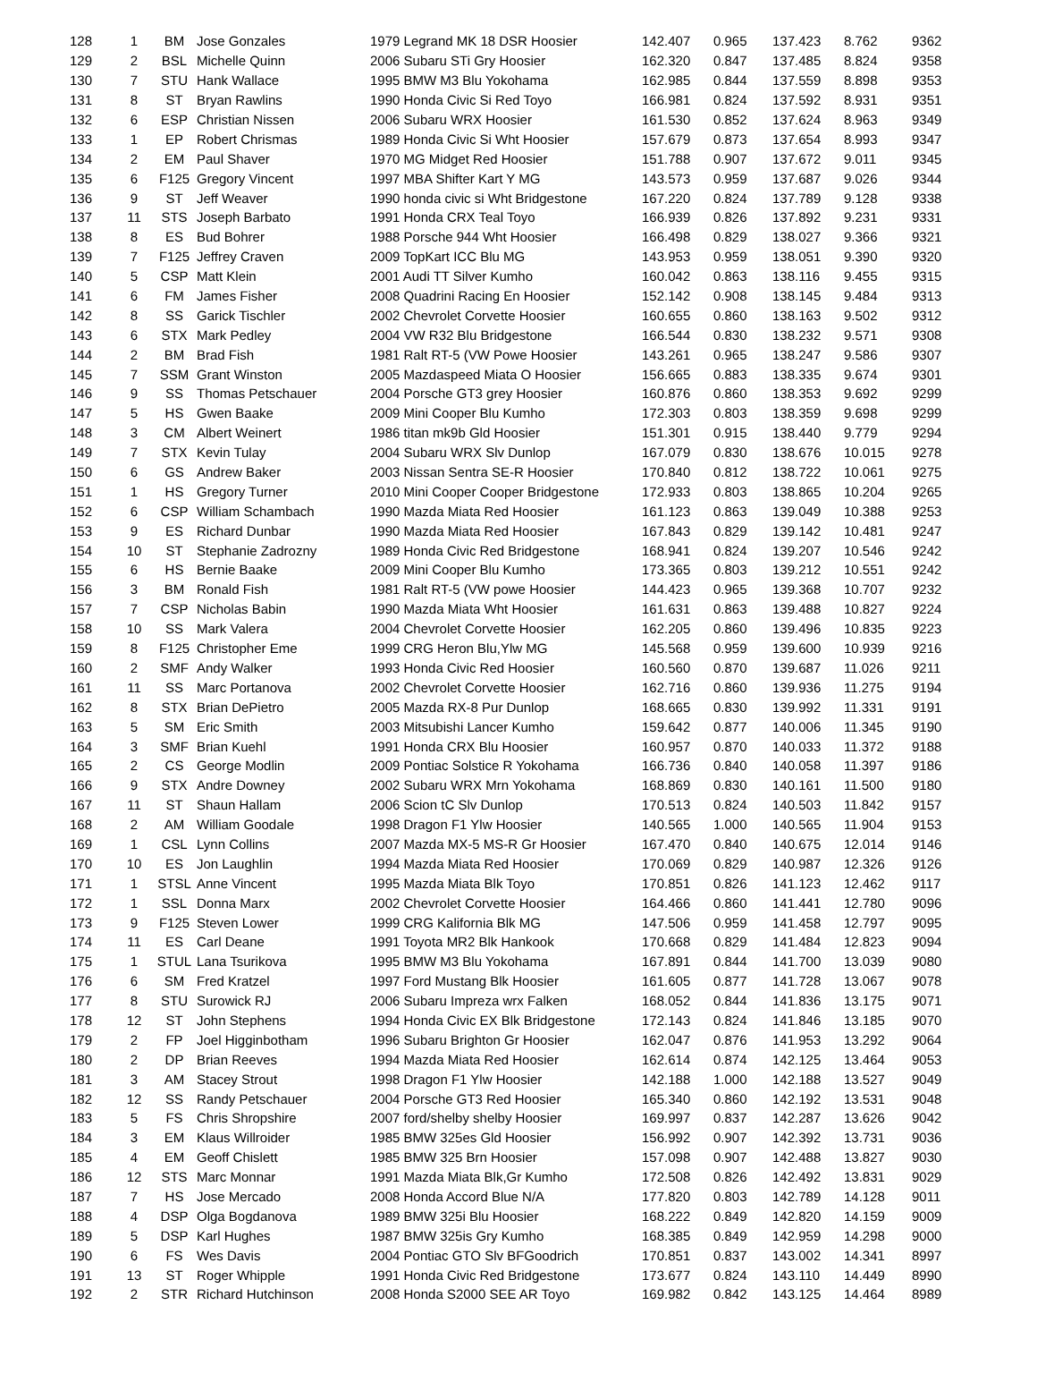| 128 | 1 | BM | Jose Gonzales | 1979 Legrand MK 18 DSR Hoosier | 142.407 | 0.965 | 137.423 | 8.762 | 9362 |
| 129 | 2 | BSL | Michelle Quinn | 2006 Subaru STi Gry Hoosier | 162.320 | 0.847 | 137.485 | 8.824 | 9358 |
| 130 | 7 | STU | Hank Wallace | 1995 BMW M3 Blu Yokohama | 162.985 | 0.844 | 137.559 | 8.898 | 9353 |
| 131 | 8 | ST | Bryan Rawlins | 1990 Honda Civic Si Red Toyo | 166.981 | 0.824 | 137.592 | 8.931 | 9351 |
| 132 | 6 | ESP | Christian Nissen | 2006 Subaru WRX Hoosier | 161.530 | 0.852 | 137.624 | 8.963 | 9349 |
| 133 | 1 | EP | Robert Chrismas | 1989 Honda Civic Si Wht Hoosier | 157.679 | 0.873 | 137.654 | 8.993 | 9347 |
| 134 | 2 | EM | Paul Shaver | 1970 MG Midget Red Hoosier | 151.788 | 0.907 | 137.672 | 9.011 | 9345 |
| 135 | 6 | F125 | Gregory Vincent | 1997 MBA Shifter Kart Y MG | 143.573 | 0.959 | 137.687 | 9.026 | 9344 |
| 136 | 9 | ST | Jeff Weaver | 1990 honda civic si Wht Bridgestone | 167.220 | 0.824 | 137.789 | 9.128 | 9338 |
| 137 | 11 | STS | Joseph Barbato | 1991 Honda CRX Teal Toyo | 166.939 | 0.826 | 137.892 | 9.231 | 9331 |
| 138 | 8 | ES | Bud Bohrer | 1988 Porsche 944 Wht Hoosier | 166.498 | 0.829 | 138.027 | 9.366 | 9321 |
| 139 | 7 | F125 | Jeffrey Craven | 2009 TopKart ICC Blu MG | 143.953 | 0.959 | 138.051 | 9.390 | 9320 |
| 140 | 5 | CSP | Matt Klein | 2001 Audi TT Silver Kumho | 160.042 | 0.863 | 138.116 | 9.455 | 9315 |
| 141 | 6 | FM | James Fisher | 2008 Quadrini Racing En Hoosier | 152.142 | 0.908 | 138.145 | 9.484 | 9313 |
| 142 | 8 | SS | Garick Tischler | 2002 Chevrolet Corvette Hoosier | 160.655 | 0.860 | 138.163 | 9.502 | 9312 |
| 143 | 6 | STX | Mark Pedley | 2004 VW R32 Blu Bridgestone | 166.544 | 0.830 | 138.232 | 9.571 | 9308 |
| 144 | 2 | BM | Brad Fish | 1981 Ralt RT-5 (VW Powe Hoosier | 143.261 | 0.965 | 138.247 | 9.586 | 9307 |
| 145 | 7 | SSM | Grant Winston | 2005 Mazdaspeed Miata O Hoosier | 156.665 | 0.883 | 138.335 | 9.674 | 9301 |
| 146 | 9 | SS | Thomas Petschauer | 2004 Porsche GT3 grey Hoosier | 160.876 | 0.860 | 138.353 | 9.692 | 9299 |
| 147 | 5 | HS | Gwen Baake | 2009 Mini Cooper Blu Kumho | 172.303 | 0.803 | 138.359 | 9.698 | 9299 |
| 148 | 3 | CM | Albert Weinert | 1986 titan mk9b Gld Hoosier | 151.301 | 0.915 | 138.440 | 9.779 | 9294 |
| 149 | 7 | STX | Kevin Tulay | 2004 Subaru WRX Slv Dunlop | 167.079 | 0.830 | 138.676 | 10.015 | 9278 |
| 150 | 6 | GS | Andrew Baker | 2003 Nissan Sentra SE-R Hoosier | 170.840 | 0.812 | 138.722 | 10.061 | 9275 |
| 151 | 1 | HS | Gregory Turner | 2010 Mini Cooper Cooper Bridgestone | 172.933 | 0.803 | 138.865 | 10.204 | 9265 |
| 152 | 6 | CSP | William Schambach | 1990 Mazda Miata Red Hoosier | 161.123 | 0.863 | 139.049 | 10.388 | 9253 |
| 153 | 9 | ES | Richard Dunbar | 1990 Mazda Miata Red Hoosier | 167.843 | 0.829 | 139.142 | 10.481 | 9247 |
| 154 | 10 | ST | Stephanie Zadrozny | 1989 Honda Civic Red Bridgestone | 168.941 | 0.824 | 139.207 | 10.546 | 9242 |
| 155 | 6 | HS | Bernie Baake | 2009 Mini Cooper Blu Kumho | 173.365 | 0.803 | 139.212 | 10.551 | 9242 |
| 156 | 3 | BM | Ronald Fish | 1981 Ralt RT-5 (VW powe Hoosier | 144.423 | 0.965 | 139.368 | 10.707 | 9232 |
| 157 | 7 | CSP | Nicholas Babin | 1990 Mazda Miata Wht Hoosier | 161.631 | 0.863 | 139.488 | 10.827 | 9224 |
| 158 | 10 | SS | Mark Valera | 2004 Chevrolet Corvette Hoosier | 162.205 | 0.860 | 139.496 | 10.835 | 9223 |
| 159 | 8 | F125 | Christopher Eme | 1999 CRG Heron Blu,Ylw MG | 145.568 | 0.959 | 139.600 | 10.939 | 9216 |
| 160 | 2 | SMF | Andy Walker | 1993 Honda Civic Red Hoosier | 160.560 | 0.870 | 139.687 | 11.026 | 9211 |
| 161 | 11 | SS | Marc Portanova | 2002 Chevrolet Corvette Hoosier | 162.716 | 0.860 | 139.936 | 11.275 | 9194 |
| 162 | 8 | STX | Brian DePietro | 2005 Mazda RX-8 Pur Dunlop | 168.665 | 0.830 | 139.992 | 11.331 | 9191 |
| 163 | 5 | SM | Eric Smith | 2003 Mitsubishi Lancer Kumho | 159.642 | 0.877 | 140.006 | 11.345 | 9190 |
| 164 | 3 | SMF | Brian Kuehl | 1991 Honda CRX Blu Hoosier | 160.957 | 0.870 | 140.033 | 11.372 | 9188 |
| 165 | 2 | CS | George Modlin | 2009 Pontiac Solstice R Yokohama | 166.736 | 0.840 | 140.058 | 11.397 | 9186 |
| 166 | 9 | STX | Andre Downey | 2002 Subaru WRX Mrn Yokohama | 168.869 | 0.830 | 140.161 | 11.500 | 9180 |
| 167 | 11 | ST | Shaun Hallam | 2006 Scion tC Slv Dunlop | 170.513 | 0.824 | 140.503 | 11.842 | 9157 |
| 168 | 2 | AM | William Goodale | 1998 Dragon F1 Ylw Hoosier | 140.565 | 1.000 | 140.565 | 11.904 | 9153 |
| 169 | 1 | CSL | Lynn Collins | 2007 Mazda MX-5 MS-R Gr Hoosier | 167.470 | 0.840 | 140.675 | 12.014 | 9146 |
| 170 | 10 | ES | Jon Laughlin | 1994 Mazda Miata Red Hoosier | 170.069 | 0.829 | 140.987 | 12.326 | 9126 |
| 171 | 1 | STSL | Anne Vincent | 1995 Mazda Miata Blk Toyo | 170.851 | 0.826 | 141.123 | 12.462 | 9117 |
| 172 | 1 | SSL | Donna Marx | 2002 Chevrolet Corvette Hoosier | 164.466 | 0.860 | 141.441 | 12.780 | 9096 |
| 173 | 9 | F125 | Steven Lower | 1999 CRG Kalifornia Blk MG | 147.506 | 0.959 | 141.458 | 12.797 | 9095 |
| 174 | 11 | ES | Carl Deane | 1991 Toyota MR2 Blk Hankook | 170.668 | 0.829 | 141.484 | 12.823 | 9094 |
| 175 | 1 | STUL | Lana Tsurikova | 1995 BMW M3 Blu Yokohama | 167.891 | 0.844 | 141.700 | 13.039 | 9080 |
| 176 | 6 | SM | Fred Kratzel | 1997 Ford Mustang Blk Hoosier | 161.605 | 0.877 | 141.728 | 13.067 | 9078 |
| 177 | 8 | STU | Surowick RJ | 2006 Subaru Impreza wrx Falken | 168.052 | 0.844 | 141.836 | 13.175 | 9071 |
| 178 | 12 | ST | John Stephens | 1994 Honda Civic EX Blk Bridgestone | 172.143 | 0.824 | 141.846 | 13.185 | 9070 |
| 179 | 2 | FP | Joel Higginbotham | 1996 Subaru Brighton Gr Hoosier | 162.047 | 0.876 | 141.953 | 13.292 | 9064 |
| 180 | 2 | DP | Brian Reeves | 1994 Mazda Miata Red Hoosier | 162.614 | 0.874 | 142.125 | 13.464 | 9053 |
| 181 | 3 | AM | Stacey Strout | 1998 Dragon F1 Ylw Hoosier | 142.188 | 1.000 | 142.188 | 13.527 | 9049 |
| 182 | 12 | SS | Randy Petschauer | 2004 Porsche GT3 Red Hoosier | 165.340 | 0.860 | 142.192 | 13.531 | 9048 |
| 183 | 5 | FS | Chris Shropshire | 2007 ford/shelby shelby Hoosier | 169.997 | 0.837 | 142.287 | 13.626 | 9042 |
| 184 | 3 | EM | Klaus Willroider | 1985 BMW 325es Gld Hoosier | 156.992 | 0.907 | 142.392 | 13.731 | 9036 |
| 185 | 4 | EM | Geoff Chislett | 1985 BMW 325 Brn Hoosier | 157.098 | 0.907 | 142.488 | 13.827 | 9030 |
| 186 | 12 | STS | Marc Monnar | 1991 Mazda Miata Blk,Gr Kumho | 172.508 | 0.826 | 142.492 | 13.831 | 9029 |
| 187 | 7 | HS | Jose Mercado | 2008 Honda Accord Blue N/A | 177.820 | 0.803 | 142.789 | 14.128 | 9011 |
| 188 | 4 | DSP | Olga Bogdanova | 1989 BMW 325i Blu Hoosier | 168.222 | 0.849 | 142.820 | 14.159 | 9009 |
| 189 | 5 | DSP | Karl Hughes | 1987 BMW 325is Gry Kumho | 168.385 | 0.849 | 142.959 | 14.298 | 9000 |
| 190 | 6 | FS | Wes Davis | 2004 Pontiac GTO Slv BFGoodrich | 170.851 | 0.837 | 143.002 | 14.341 | 8997 |
| 191 | 13 | ST | Roger Whipple | 1991 Honda Civic Red Bridgestone | 173.677 | 0.824 | 143.110 | 14.449 | 8990 |
| 192 | 2 | STR | Richard Hutchinson | 2008 Honda S2000 SEE AR Toyo | 169.982 | 0.842 | 143.125 | 14.464 | 8989 |